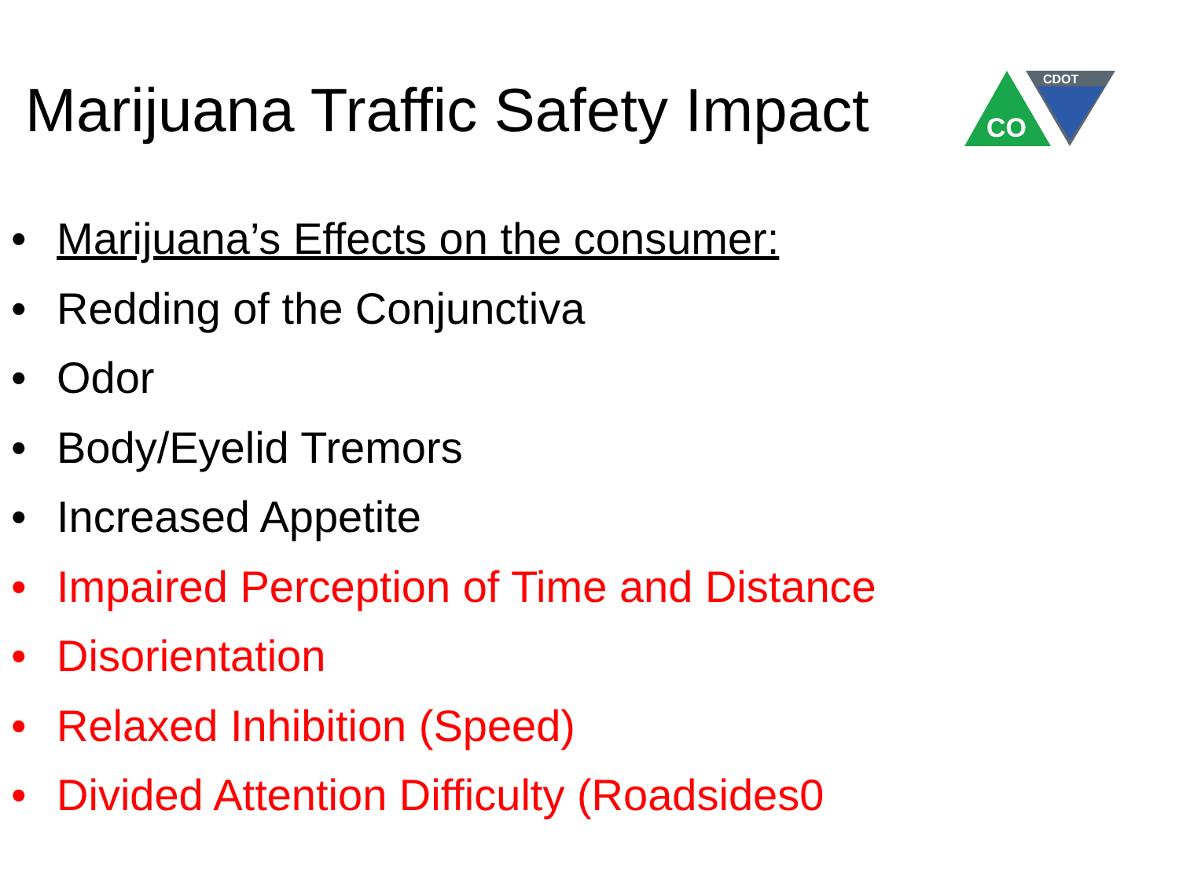Marijuana Traffic Safety Impact
CO
CDOT
• Marijuana’s Effects on the consumer:
• Redding of the Conjunctiva
• Odor
• Body/Eyelid Tremors
• Increased Appetite
• Impaired Perception of Time and Distance
• Disorientation
• Relaxed Inhibition (Speed)
• Divided Attention Difficulty (Roadsides0